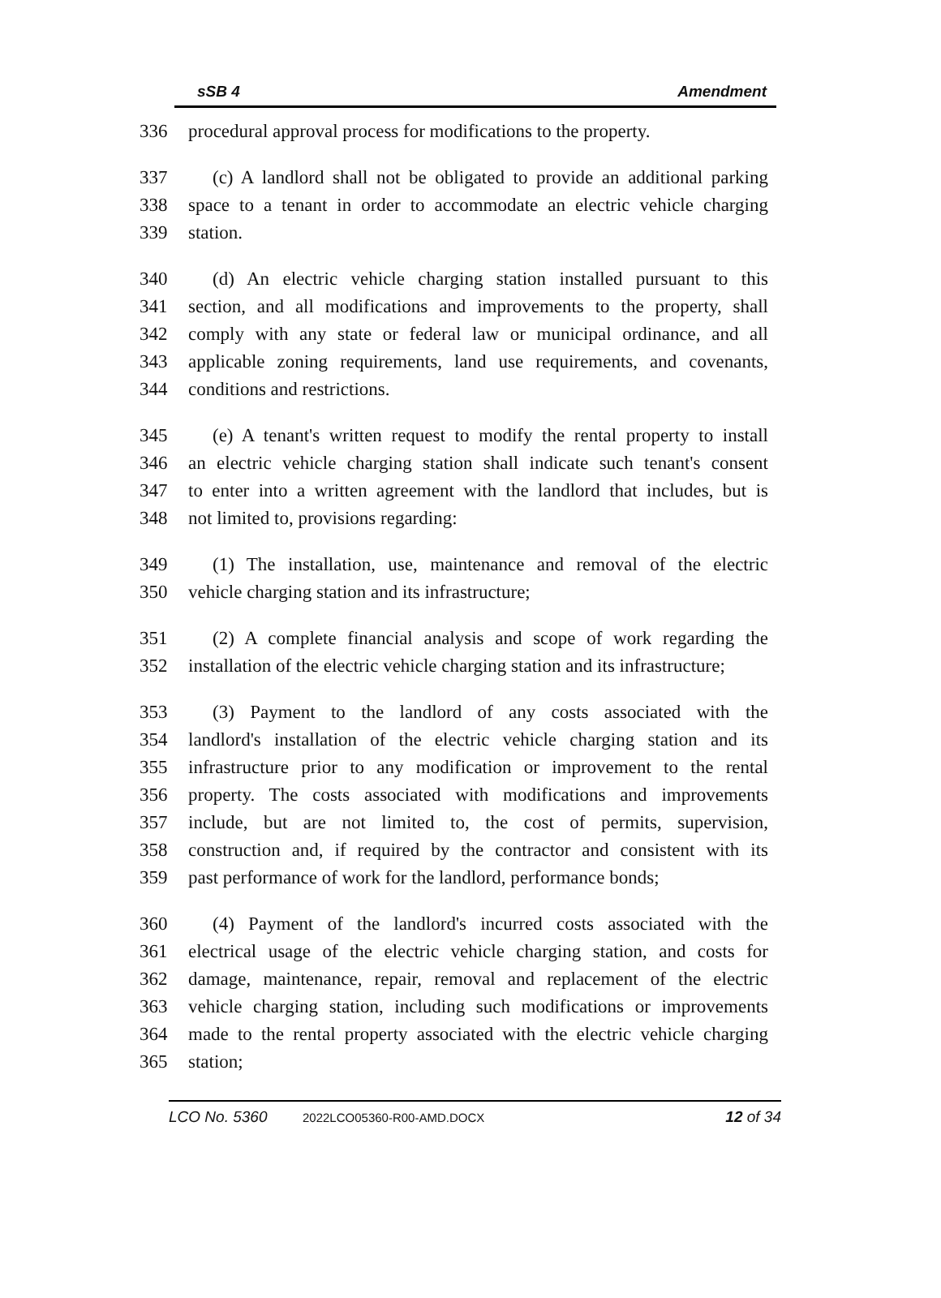sSB 4 Amendment
336 procedural approval process for modifications to the property.
337 (c) A landlord shall not be obligated to provide an additional parking
338 space to a tenant in order to accommodate an electric vehicle charging
339 station.
340 (d) An electric vehicle charging station installed pursuant to this
341 section, and all modifications and improvements to the property, shall
342 comply with any state or federal law or municipal ordinance, and all
343 applicable zoning requirements, land use requirements, and covenants,
344 conditions and restrictions.
345 (e) A tenant's written request to modify the rental property to install
346 an electric vehicle charging station shall indicate such tenant's consent
347 to enter into a written agreement with the landlord that includes, but is
348 not limited to, provisions regarding:
349 (1) The installation, use, maintenance and removal of the electric
350 vehicle charging station and its infrastructure;
351 (2) A complete financial analysis and scope of work regarding the
352 installation of the electric vehicle charging station and its infrastructure;
353 (3) Payment to the landlord of any costs associated with the
354 landlord's installation of the electric vehicle charging station and its
355 infrastructure prior to any modification or improvement to the rental
356 property. The costs associated with modifications and improvements
357 include, but are not limited to, the cost of permits, supervision,
358 construction and, if required by the contractor and consistent with its
359 past performance of work for the landlord, performance bonds;
360 (4) Payment of the landlord's incurred costs associated with the
361 electrical usage of the electric vehicle charging station, and costs for
362 damage, maintenance, repair, removal and replacement of the electric
363 vehicle charging station, including such modifications or improvements
364 made to the rental property associated with the electric vehicle charging
365 station;
LCO No. 5360 2022LCO05360-R00-AMD.DOCX 12 of 34